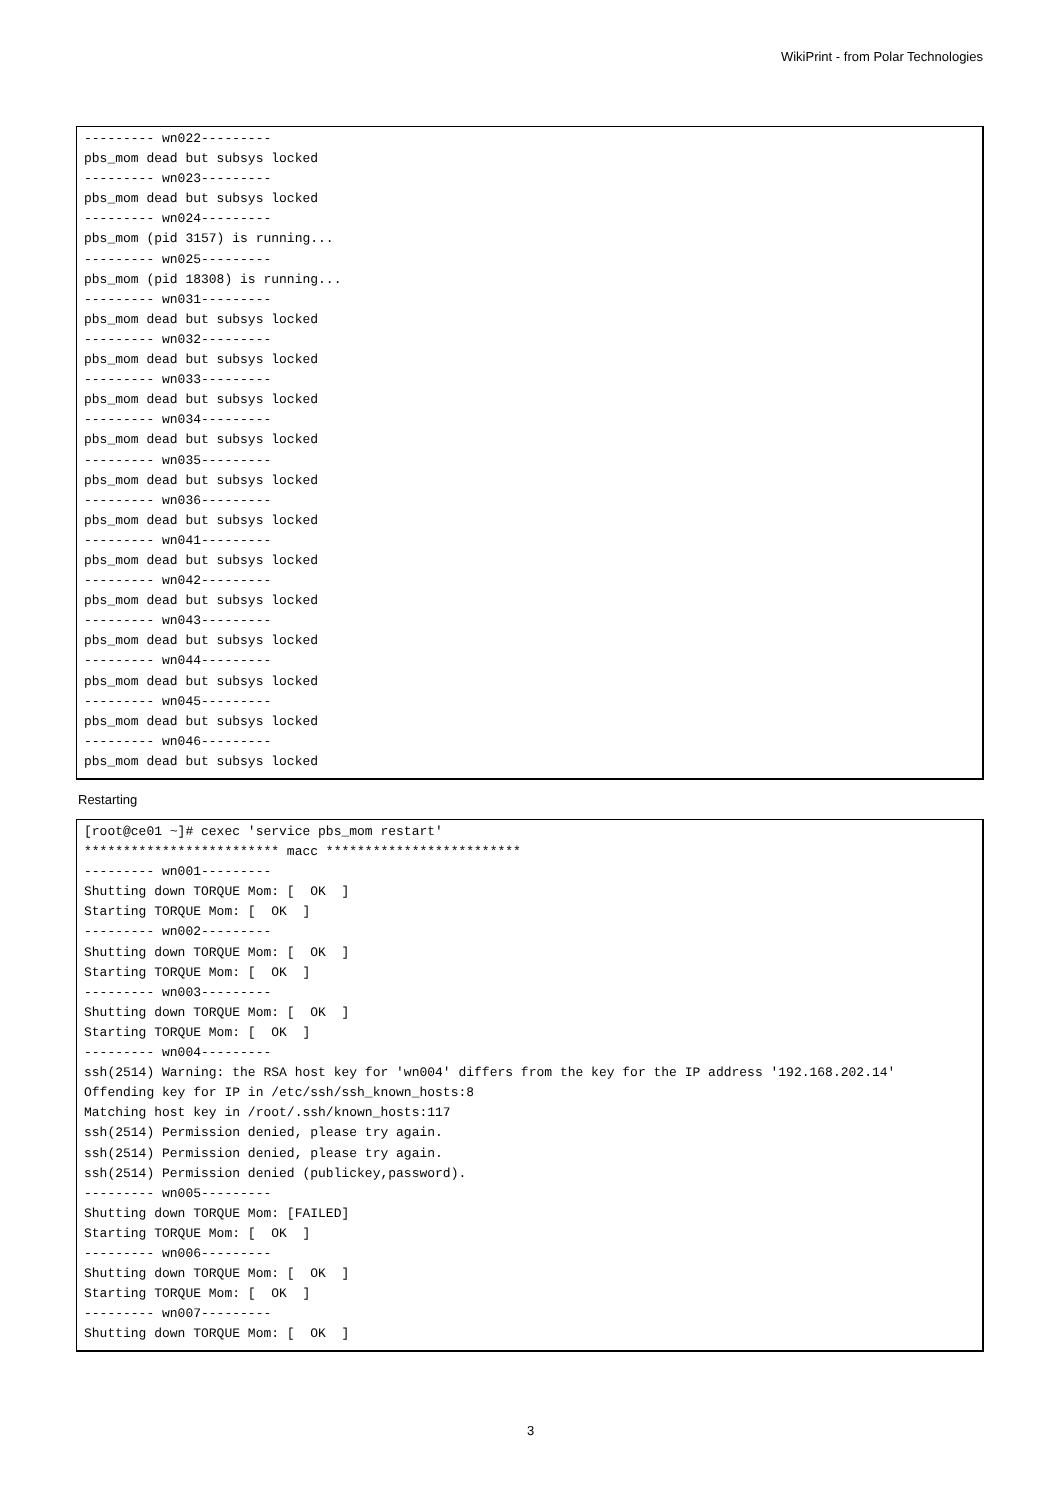WikiPrint - from Polar Technologies
--------- wn022---------
pbs_mom dead but subsys locked
--------- wn023---------
pbs_mom dead but subsys locked
--------- wn024---------
pbs_mom (pid 3157) is running...
--------- wn025---------
pbs_mom (pid 18308) is running...
--------- wn031---------
pbs_mom dead but subsys locked
--------- wn032---------
pbs_mom dead but subsys locked
--------- wn033---------
pbs_mom dead but subsys locked
--------- wn034---------
pbs_mom dead but subsys locked
--------- wn035---------
pbs_mom dead but subsys locked
--------- wn036---------
pbs_mom dead but subsys locked
--------- wn041---------
pbs_mom dead but subsys locked
--------- wn042---------
pbs_mom dead but subsys locked
--------- wn043---------
pbs_mom dead but subsys locked
--------- wn044---------
pbs_mom dead but subsys locked
--------- wn045---------
pbs_mom dead but subsys locked
--------- wn046---------
pbs_mom dead but subsys locked
Restarting
[root@ce01 ~]# cexec 'service pbs_mom restart'
************************* macc *************************
--------- wn001---------
Shutting down TORQUE Mom: [  OK  ]
Starting TORQUE Mom: [  OK  ]
--------- wn002---------
Shutting down TORQUE Mom: [  OK  ]
Starting TORQUE Mom: [  OK  ]
--------- wn003---------
Shutting down TORQUE Mom: [  OK  ]
Starting TORQUE Mom: [  OK  ]
--------- wn004---------
ssh(2514) Warning: the RSA host key for 'wn004' differs from the key for the IP address '192.168.202.14'
Offending key for IP in /etc/ssh/ssh_known_hosts:8
Matching host key in /root/.ssh/known_hosts:117
ssh(2514) Permission denied, please try again.
ssh(2514) Permission denied, please try again.
ssh(2514) Permission denied (publickey,password).
--------- wn005---------
Shutting down TORQUE Mom: [FAILED]
Starting TORQUE Mom: [  OK  ]
--------- wn006---------
Shutting down TORQUE Mom: [  OK  ]
Starting TORQUE Mom: [  OK  ]
--------- wn007---------
Shutting down TORQUE Mom: [  OK  ]
3